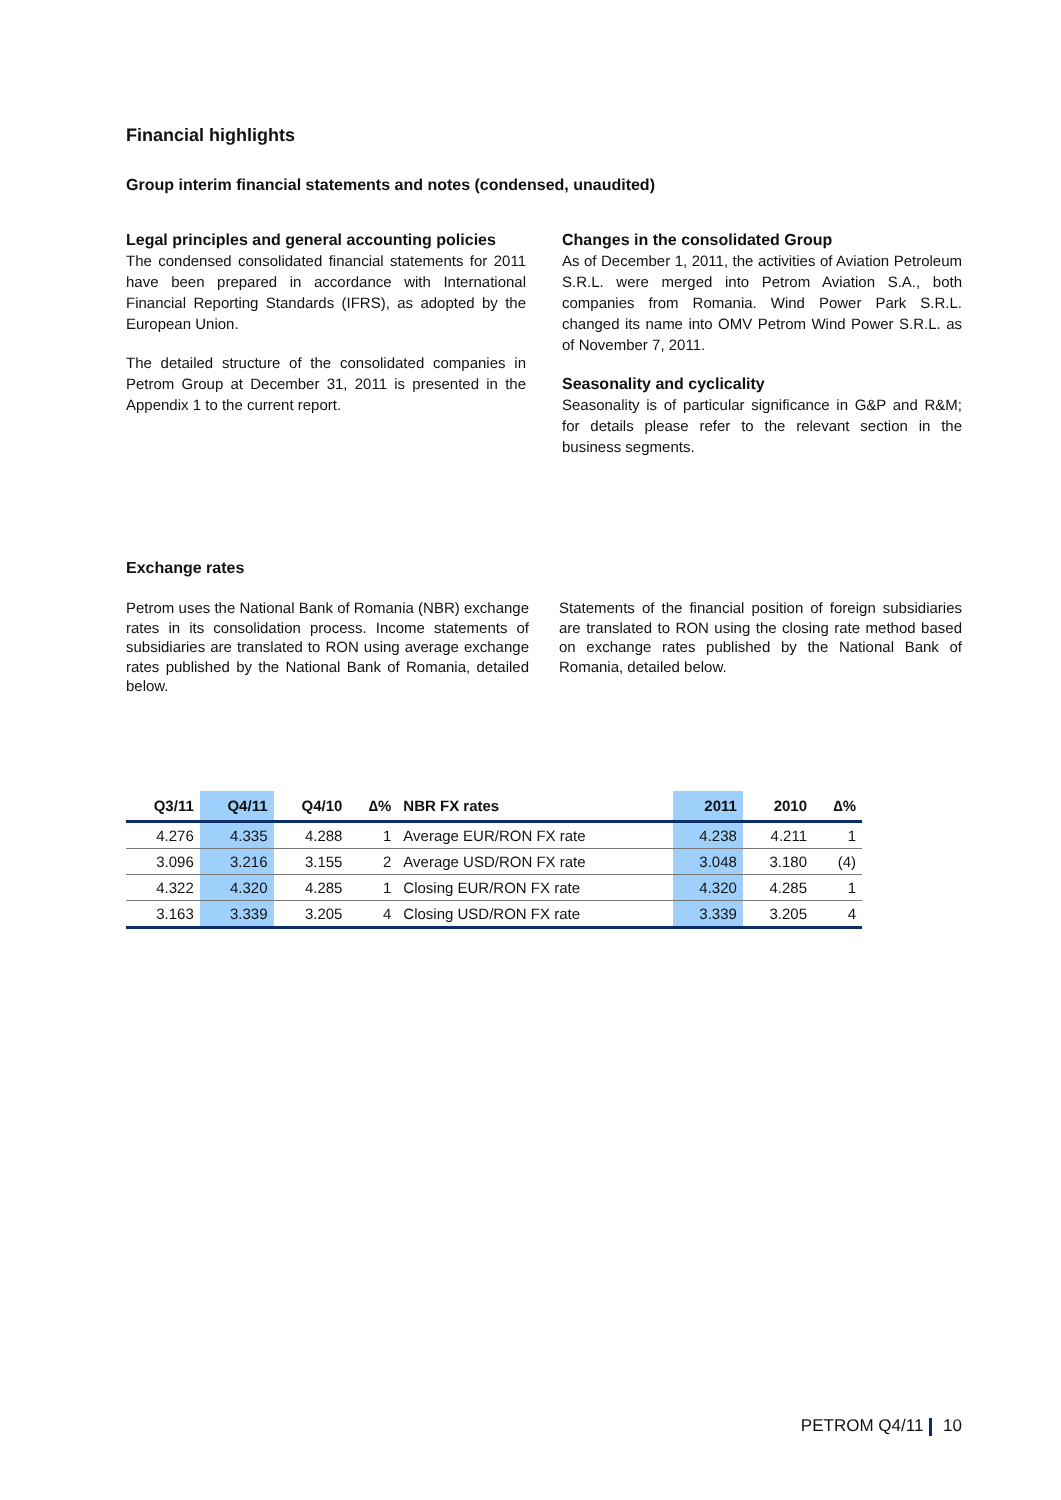Financial highlights
Group interim financial statements and notes (condensed, unaudited)
Legal principles and general accounting policies
The condensed consolidated financial statements for 2011 have been prepared in accordance with International Financial Reporting Standards (IFRS), as adopted by the European Union.
The detailed structure of the consolidated companies in Petrom Group at December 31, 2011 is presented in the Appendix 1 to the current report.
Changes in the consolidated Group
As of December 1, 2011, the activities of Aviation Petroleum S.R.L. were merged into Petrom Aviation S.A., both companies from Romania. Wind Power Park S.R.L. changed its name into OMV Petrom Wind Power S.R.L. as of November 7, 2011.
Seasonality and cyclicality
Seasonality is of particular significance in G&P and R&M; for details please refer to the relevant section in the business segments.
Exchange rates
Petrom uses the National Bank of Romania (NBR) exchange rates in its consolidation process. Income statements of subsidiaries are translated to RON using average exchange rates published by the National Bank of Romania, detailed below.
Statements of the financial position of foreign subsidiaries are translated to RON using the closing rate method based on exchange rates published by the National Bank of Romania, detailed below.
| Q3/11 | Q4/11 | Q4/10 | ∆% | NBR FX rates | 2011 | 2010 | ∆% |
| --- | --- | --- | --- | --- | --- | --- | --- |
| 4.276 | 4.335 | 4.288 | 1 | Average EUR/RON FX rate | 4.238 | 4.211 | 1 |
| 3.096 | 3.216 | 3.155 | 2 | Average USD/RON FX rate | 3.048 | 3.180 | (4) |
| 4.322 | 4.320 | 4.285 | 1 | Closing EUR/RON FX rate | 4.320 | 4.285 | 1 |
| 3.163 | 3.339 | 3.205 | 4 | Closing USD/RON FX rate | 3.339 | 3.205 | 4 |
PETROM Q4/11 10